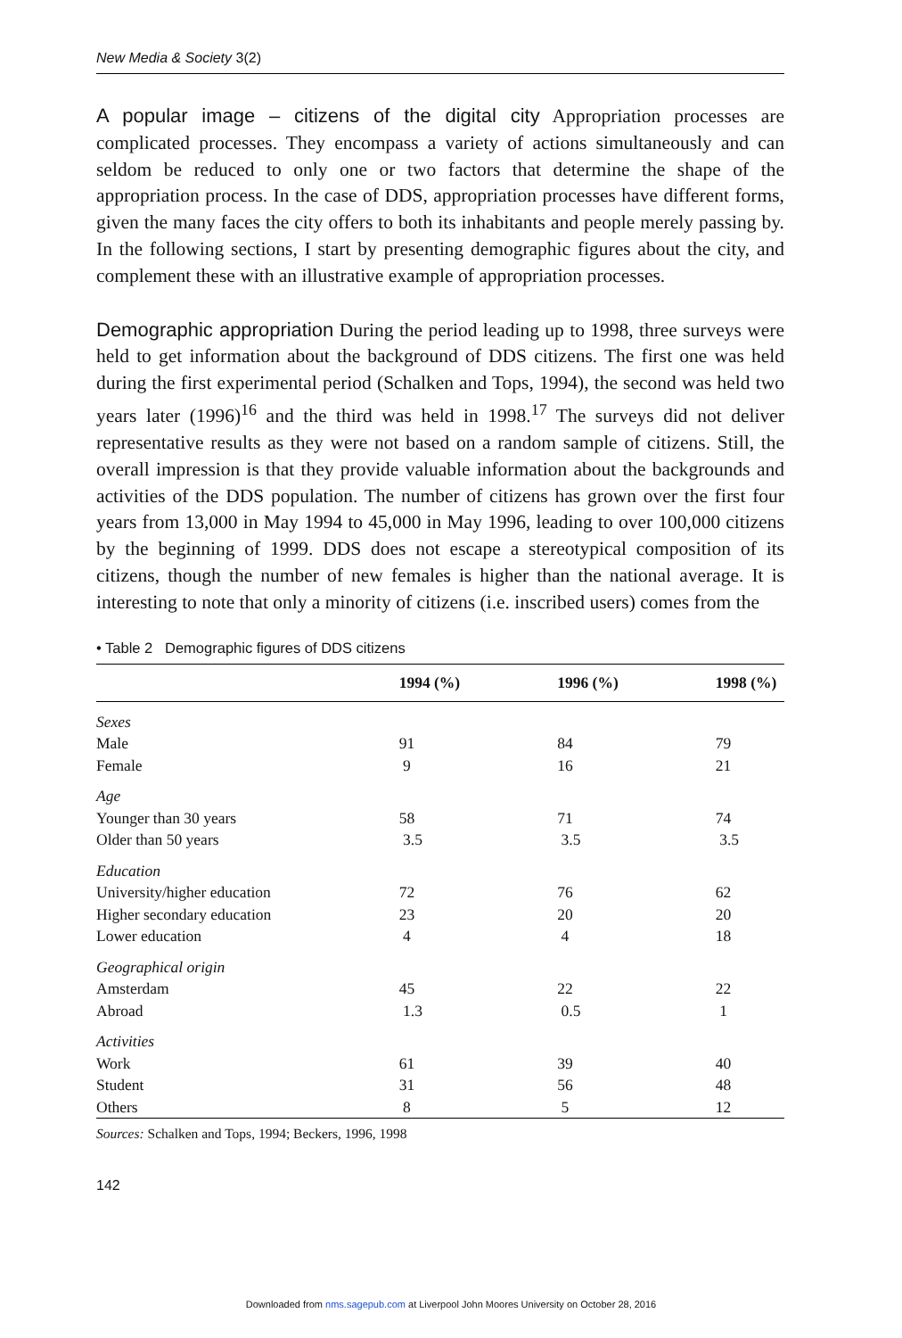New Media & Society 3(2)
A popular image – citizens of the digital city Appropriation processes are complicated processes. They encompass a variety of actions simultaneously and can seldom be reduced to only one or two factors that determine the shape of the appropriation process. In the case of DDS, appropriation processes have different forms, given the many faces the city offers to both its inhabitants and people merely passing by. In the following sections, I start by presenting demographic figures about the city, and complement these with an illustrative example of appropriation processes.
Demographic appropriation During the period leading up to 1998, three surveys were held to get information about the background of DDS citizens. The first one was held during the first experimental period (Schalken and Tops, 1994), the second was held two years later (1996)<sup>16</sup> and the third was held in 1998.<sup>17</sup> The surveys did not deliver representative results as they were not based on a random sample of citizens. Still, the overall impression is that they provide valuable information about the backgrounds and activities of the DDS population. The number of citizens has grown over the first four years from 13,000 in May 1994 to 45,000 in May 1996, leading to over 100,000 citizens by the beginning of 1999. DDS does not escape a stereotypical composition of its citizens, though the number of new females is higher than the national average. It is interesting to note that only a minority of citizens (i.e. inscribed users) comes from the
• Table 2 Demographic figures of DDS citizens
| | 1994 (%) | 1996 (%) | 1998 (%) |
| --- | --- | --- | --- |
| Sexes | | | |
| Male | 91 | 84 | 79 |
| Female | 9 | 16 | 21 |
| Age | | | |
| Younger than 30 years | 58 | 71 | 74 |
| Older than 50 years | 3.5 | 3.5 | 3.5 |
| Education | | | |
| University/higher education | 72 | 76 | 62 |
| Higher secondary education | 23 | 20 | 20 |
| Lower education | 4 | 4 | 18 |
| Geographical origin | | | |
| Amsterdam | 45 | 22 | 22 |
| Abroad | 1.3 | 0.5 | 1 |
| Activities | | | |
| Work | 61 | 39 | 40 |
| Student | 31 | 56 | 48 |
| Others | 8 | 5 | 12 |
Sources: Schalken and Tops, 1994; Beckers, 1996, 1998
142
Downloaded from nms.sagepub.com at Liverpool John Moores University on October 28, 2016